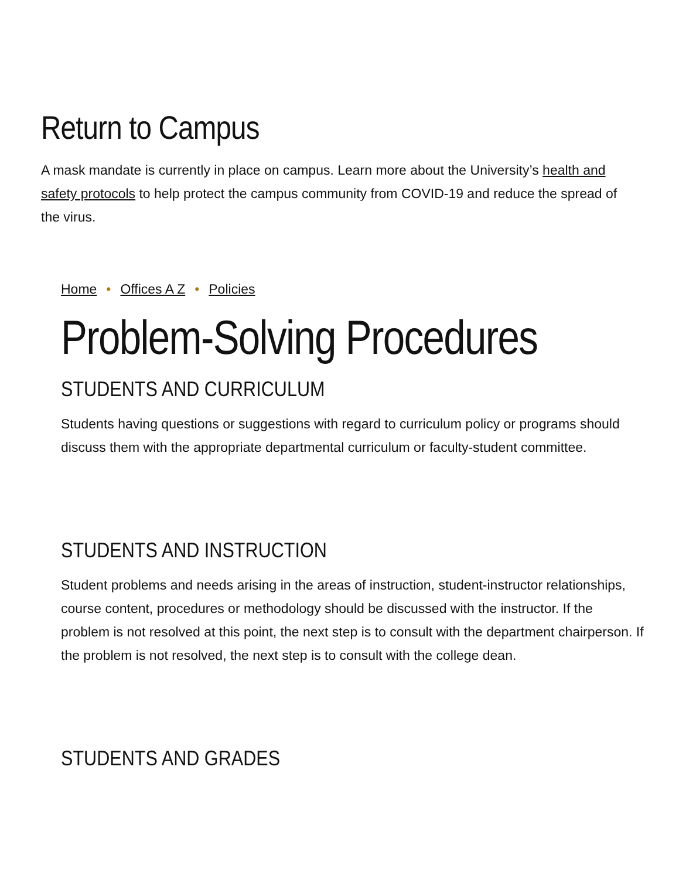Return to Campus
A mask mandate is currently in place on campus. Learn more about the University’s health and safety protocols to help protect the campus community from COVID-19 and reduce the spread of the virus.
Home • Offices A Z • Policies
Problem-Solving Procedures
STUDENTS AND CURRICULUM
Students having questions or suggestions with regard to curriculum policy or programs should discuss them with the appropriate departmental curriculum or faculty-student committee.
STUDENTS AND INSTRUCTION
Student problems and needs arising in the areas of instruction, student-instructor relationships, course content, procedures or methodology should be discussed with the instructor. If the problem is not resolved at this point, the next step is to consult with the department chairperson. If the problem is not resolved, the next step is to consult with the college dean.
STUDENTS AND GRADES